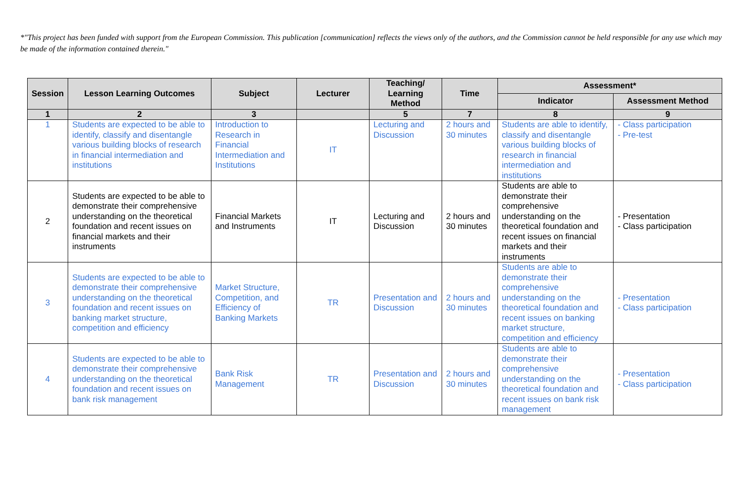*"This project has been funded with support from the European Commission. This publication [communication] reflects the views only of the authors, and the Commission cannot be held responsible for any use which may be made of the information contained therein."
| Session | Lesson Learning Outcomes | Subject | Lecturer | Teaching/ Learning Method | Time | Assessment* | |
| --- | --- | --- | --- | --- | --- | --- | --- |
| | | | | | | Indicator | Assessment Method |
| 1 | 2 | 3 | | 5 | 7 | 8 | 9 |
| 1 | Students are expected to be able to identify, classify and disentangle various building blocks of research in financial intermediation and institutions | Introduction to Research in Financial Intermediation and Institutions | IT | Lecturing and Discussion | 2 hours and 30 minutes | Students are able to identify, classify and disentangle various building blocks of research in financial intermediation and institutions | - Class participation - Pre-test |
| 2 | Students are expected to be able to demonstrate their comprehensive understanding on the theoretical foundation and recent issues on financial markets and their instruments | Financial Markets and Instruments | IT | Lecturing and Discussion | 2 hours and 30 minutes | Students are able to demonstrate their comprehensive understanding on the theoretical foundation and recent issues on financial markets and their instruments | - Presentation - Class participation |
| 3 | Students are expected to be able to demonstrate their comprehensive understanding on the theoretical foundation and recent issues on banking market structure, competition and efficiency | Market Structure, Competition, and Efficiency of Banking Markets | TR | Presentation and Discussion | 2 hours and 30 minutes | Students are able to demonstrate their comprehensive understanding on the theoretical foundation and recent issues on banking market structure, competition and efficiency | - Presentation - Class participation |
| 4 | Students are expected to be able to demonstrate their comprehensive understanding on the theoretical foundation and recent issues on bank risk management | Bank Risk Management | TR | Presentation and Discussion | 2 hours and 30 minutes | Students are able to demonstrate their comprehensive understanding on the theoretical foundation and recent issues on bank risk management | - Presentation - Class participation |